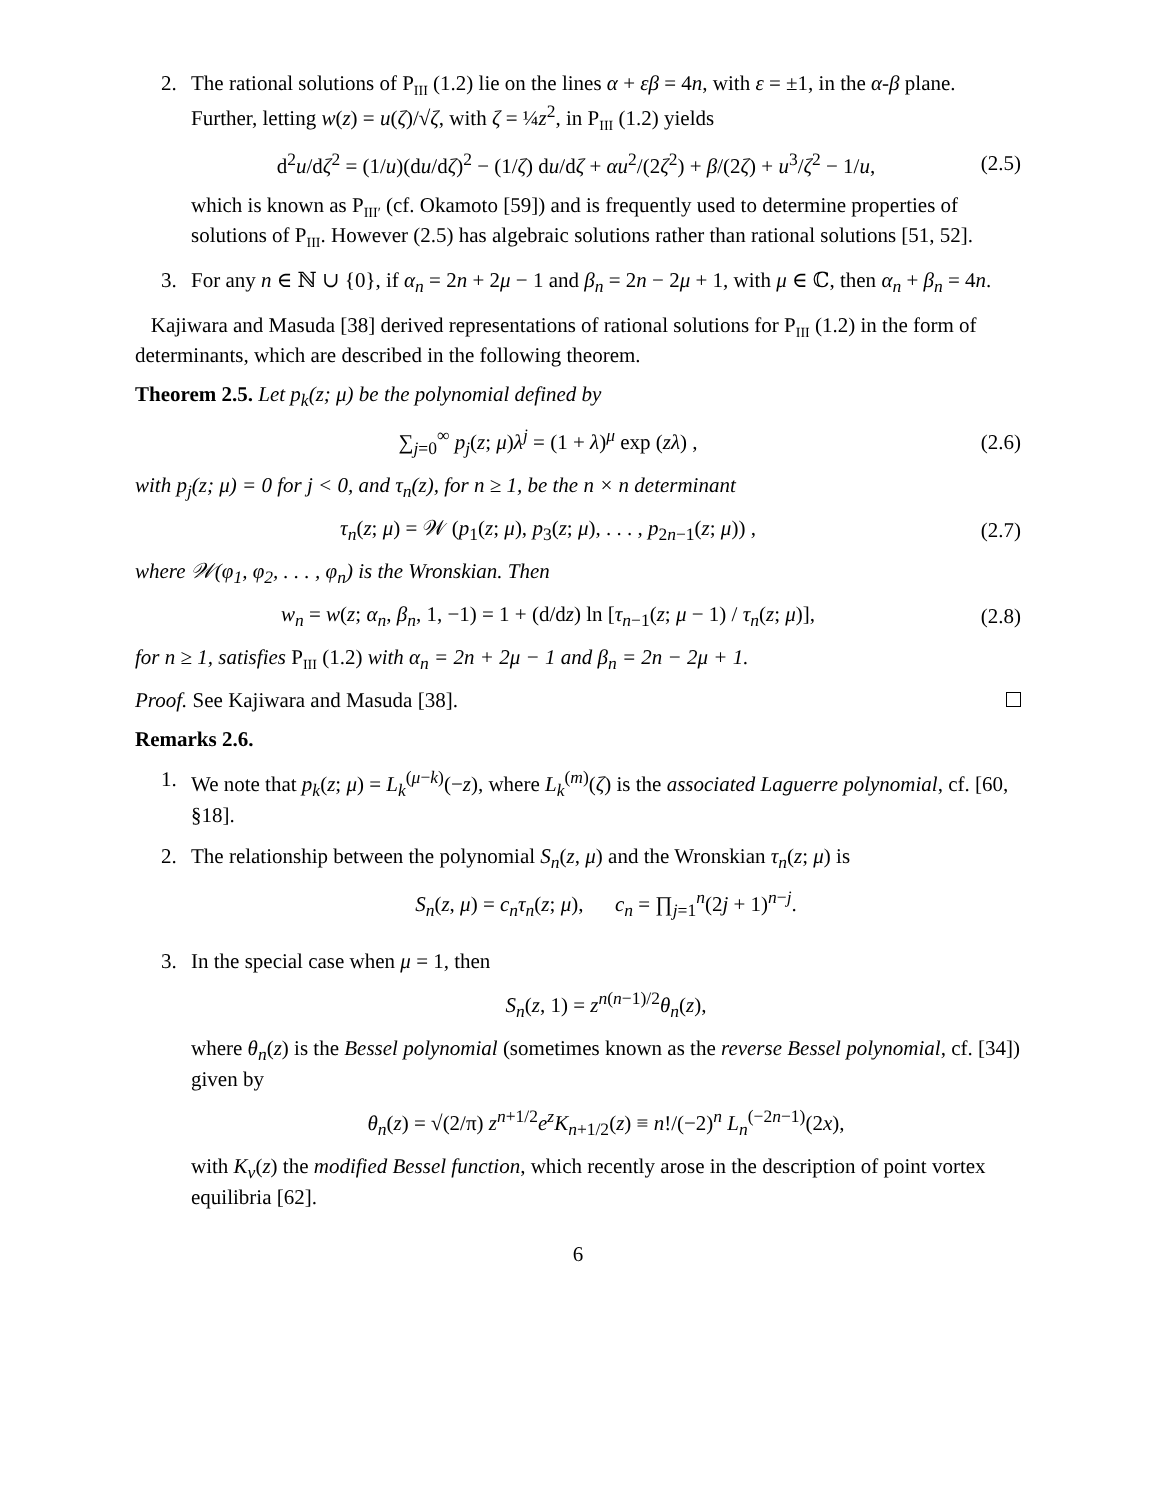2. The rational solutions of P<sub>III</sub> (1.2) lie on the lines α + εβ = 4n, with ε = ±1, in the α-β plane. Further, letting w(z) = u(ζ)/√ζ, with ζ = ¼z<sup>2</sup>, in P<sub>III</sub> (1.2) yields
d<sup>2</sup>u/dζ<sup>2</sup> = (1/u)(du/dζ)<sup>2</sup> − (1/ζ) du/dζ + αu<sup>2</sup>/(2ζ<sup>2</sup>) + β/(2ζ) + u<sup>3</sup>/ζ<sup>2</sup> − 1/u,
(2.5)
which is known as P<sub>III′</sub> (cf. Okamoto [59]) and is frequently used to determine properties of solutions of P<sub>III</sub>. However (2.5) has algebraic solutions rather than rational solutions [51, 52].
3. For any n ∈ ℕ ∪ {0}, if α<sub>n</sub> = 2n + 2μ − 1 and β<sub>n</sub> = 2n − 2μ + 1, with μ ∈ ℂ, then α<sub>n</sub> + β<sub>n</sub> = 4n.
Kajiwara and Masuda [38] derived representations of rational solutions for P<sub>III</sub> (1.2) in the form of determinants, which are described in the following theorem.
Theorem 2.5. Let p<sub>k</sub>(z; μ) be the polynomial defined by
∑<sub>j=0</sub><sup>∞</sup> p<sub>j</sub>(z; μ)λ<sup>j</sup> = (1 + λ)<sup>μ</sup> exp (zλ) ,
(2.6)
with p<sub>j</sub>(z; μ) = 0 for j < 0, and τ<sub>n</sub>(z), for n ≥ 1, be the n × n determinant
τ<sub>n</sub>(z; μ) = 𝒲 (p<sub>1</sub>(z; μ), p<sub>3</sub>(z; μ), . . . , p<sub>2n−1</sub>(z; μ)) ,
(2.7)
where 𝒲(φ<sub>1</sub>, φ<sub>2</sub>, . . . , φ<sub>n</sub>) is the Wronskian. Then
w<sub>n</sub> = w(z; α<sub>n</sub>, β<sub>n</sub>, 1, −1) = 1 + (d/dz) ln [τ<sub>n−1</sub>(z; μ − 1) / τ<sub>n</sub>(z; μ)],
(2.8)
for n ≥ 1, satisfies P<sub>III</sub> (1.2) with α<sub>n</sub> = 2n + 2μ − 1 and β<sub>n</sub> = 2n − 2μ + 1.
Proof. See Kajiwara and Masuda [38].
Remarks 2.6.
1. We note that p<sub>k</sub>(z; μ) = L<sub>k</sub><sup>(μ−k)</sup>(−z), where L<sub>k</sub><sup>(m)</sup>(ζ) is the associated Laguerre polynomial, cf. [60, §18].
2. The relationship between the polynomial S<sub>n</sub>(z, μ) and the Wronskian τ<sub>n</sub>(z; μ) is
S<sub>n</sub>(z, μ) = c<sub>n</sub>τ<sub>n</sub>(z; μ), c<sub>n</sub> = ∏<sub>j=1</sub><sup>n</sup>(2j + 1)<sup>n−j</sup>.
3. In the special case when μ = 1, then
S<sub>n</sub>(z, 1) = z<sup>n(n−1)/2</sup>θ<sub>n</sub>(z),
where θ<sub>n</sub>(z) is the Bessel polynomial (sometimes known as the reverse Bessel polynomial, cf. [34]) given by
θ<sub>n</sub>(z) = √(2/π) z<sup>n+1/2</sup>e<sup>z</sup>K<sub>n+1/2</sub>(z) ≡ n!/(−2)<sup>n</sup> L<sub>n</sub><sup>(−2n−1)</sup>(2x),
with K<sub>ν</sub>(z) the modified Bessel function, which recently arose in the description of point vortex equilibria [62].
6